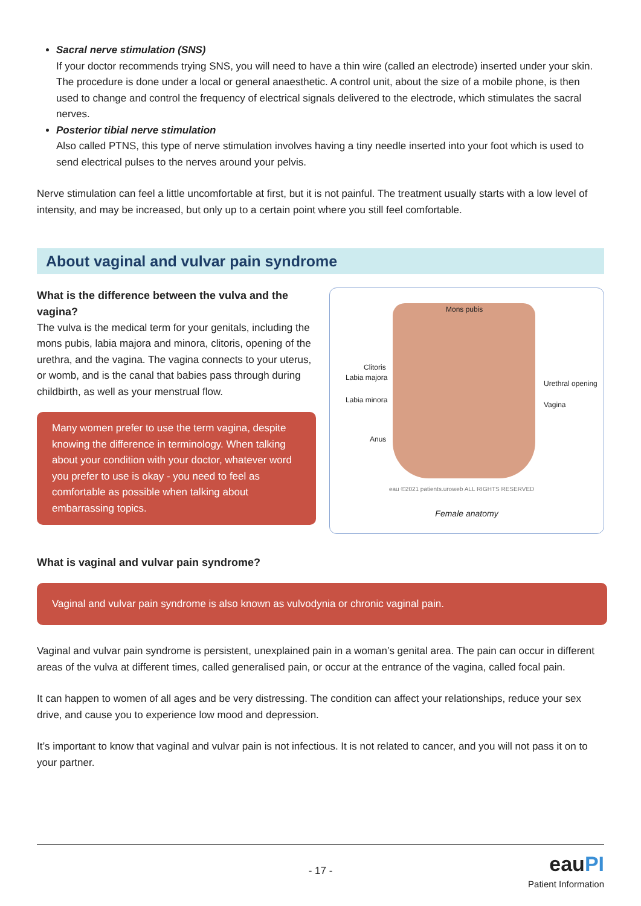Sacral nerve stimulation (SNS)
If your doctor recommends trying SNS, you will need to have a thin wire (called an electrode) inserted under your skin. The procedure is done under a local or general anaesthetic. A control unit, about the size of a mobile phone, is then used to change and control the frequency of electrical signals delivered to the electrode, which stimulates the sacral nerves.
Posterior tibial nerve stimulation
Also called PTNS, this type of nerve stimulation involves having a tiny needle inserted into your foot which is used to send electrical pulses to the nerves around your pelvis.
Nerve stimulation can feel a little uncomfortable at first, but it is not painful. The treatment usually starts with a low level of intensity, and may be increased, but only up to a certain point where you still feel comfortable.
About vaginal and vulvar pain syndrome
What is the difference between the vulva and the vagina?
The vulva is the medical term for your genitals, including the mons pubis, labia majora and minora, clitoris, opening of the urethra, and the vagina. The vagina connects to your uterus, or womb, and is the canal that babies pass through during childbirth, as well as your menstrual flow.
Many women prefer to use the term vagina, despite knowing the difference in terminology. When talking about your condition with your doctor, whatever word you prefer to use is okay - you need to feel as comfortable as possible when talking about embarrassing topics.
Mons pubis
Clitoris
Labia majora
Urethral opening
Labia minora
Vagina
Anus
eau ©2021 patients.uroweb ALL RIGHTS RESERVED
Female anatomy
What is vaginal and vulvar pain syndrome?
Vaginal and vulvar pain syndrome is also known as vulvodynia or chronic vaginal pain.
Vaginal and vulvar pain syndrome is persistent, unexplained pain in a woman’s genital area. The pain can occur in different areas of the vulva at different times, called generalised pain, or occur at the entrance of the vagina, called focal pain.
It can happen to women of all ages and be very distressing. The condition can affect your relationships, reduce your sex drive, and cause you to experience low mood and depression.
It’s important to know that vaginal and vulvar pain is not infectious. It is not related to cancer, and you will not pass it on to your partner.
- 17 -
eauPI
Patient Information